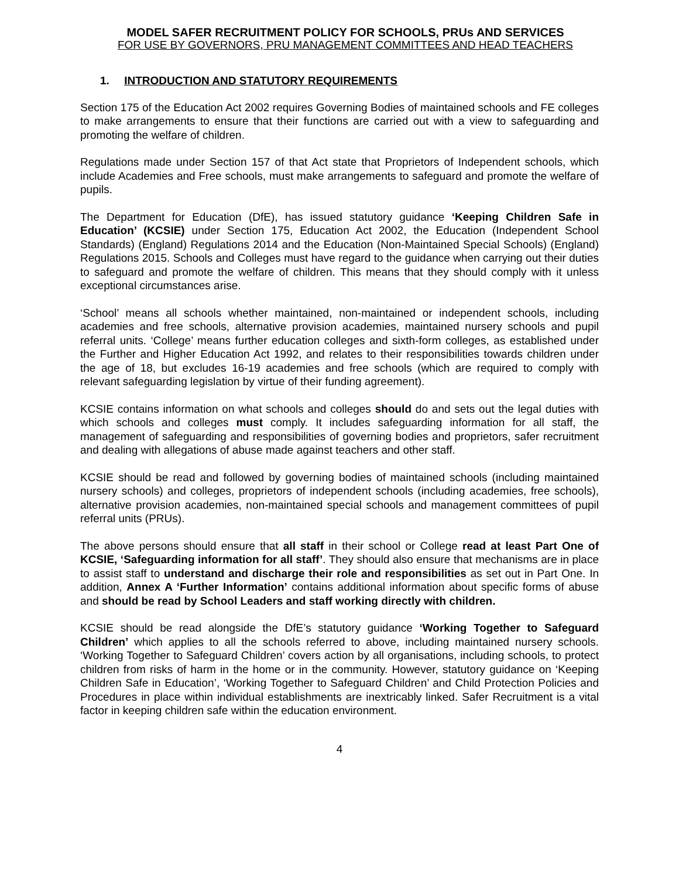MODEL SAFER RECRUITMENT POLICY FOR SCHOOLS, PRUs AND SERVICES
FOR USE BY GOVERNORS, PRU MANAGEMENT COMMITTEES AND HEAD TEACHERS
1. INTRODUCTION AND STATUTORY REQUIREMENTS
Section 175 of the Education Act 2002 requires Governing Bodies of maintained schools and FE colleges to make arrangements to ensure that their functions are carried out with a view to safeguarding and promoting the welfare of children.
Regulations made under Section 157 of that Act state that Proprietors of Independent schools, which include Academies and Free schools, must make arrangements to safeguard and promote the welfare of pupils.
The Department for Education (DfE), has issued statutory guidance ‘Keeping Children Safe in Education’ (KCSIE) under Section 175, Education Act 2002, the Education (Independent School Standards) (England) Regulations 2014 and the Education (Non-Maintained Special Schools) (England) Regulations 2015. Schools and Colleges must have regard to the guidance when carrying out their duties to safeguard and promote the welfare of children. This means that they should comply with it unless exceptional circumstances arise.
‘School’ means all schools whether maintained, non-maintained or independent schools, including academies and free schools, alternative provision academies, maintained nursery schools and pupil referral units. ‘College’ means further education colleges and sixth-form colleges, as established under the Further and Higher Education Act 1992, and relates to their responsibilities towards children under the age of 18, but excludes 16-19 academies and free schools (which are required to comply with relevant safeguarding legislation by virtue of their funding agreement).
KCSIE contains information on what schools and colleges should do and sets out the legal duties with which schools and colleges must comply. It includes safeguarding information for all staff, the management of safeguarding and responsibilities of governing bodies and proprietors, safer recruitment and dealing with allegations of abuse made against teachers and other staff.
KCSIE should be read and followed by governing bodies of maintained schools (including maintained nursery schools) and colleges, proprietors of independent schools (including academies, free schools), alternative provision academies, non-maintained special schools and management committees of pupil referral units (PRUs).
The above persons should ensure that all staff in their school or College read at least Part One of KCSIE, ‘Safeguarding information for all staff’. They should also ensure that mechanisms are in place to assist staff to understand and discharge their role and responsibilities as set out in Part One. In addition, Annex A ‘Further Information’ contains additional information about specific forms of abuse and should be read by School Leaders and staff working directly with children.
KCSIE should be read alongside the DfE’s statutory guidance ‘Working Together to Safeguard Children’ which applies to all the schools referred to above, including maintained nursery schools. ‘Working Together to Safeguard Children’ covers action by all organisations, including schools, to protect children from risks of harm in the home or in the community. However, statutory guidance on ‘Keeping Children Safe in Education’, ‘Working Together to Safeguard Children’ and Child Protection Policies and Procedures in place within individual establishments are inextricably linked. Safer Recruitment is a vital factor in keeping children safe within the education environment.
4